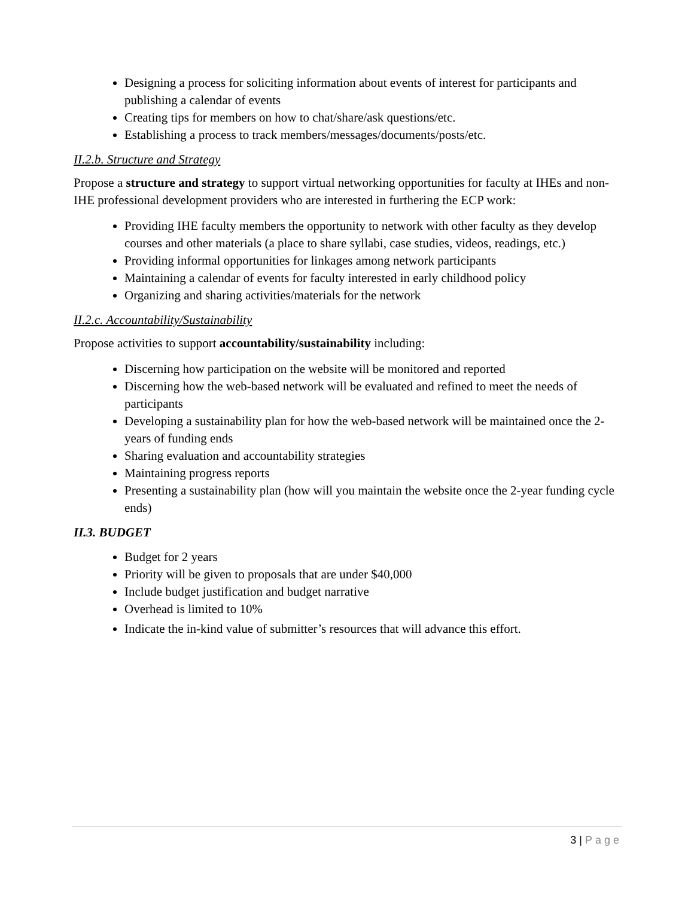Designing a process for soliciting information about events of interest for participants and publishing a calendar of events
Creating tips for members on how to chat/share/ask questions/etc.
Establishing a process to track members/messages/documents/posts/etc.
II.2.b. Structure and Strategy
Propose a structure and strategy to support virtual networking opportunities for faculty at IHEs and non-IHE professional development providers who are interested in furthering the ECP work:
Providing IHE faculty members the opportunity to network with other faculty as they develop courses and other materials (a place to share syllabi, case studies, videos, readings, etc.)
Providing informal opportunities for linkages among network participants
Maintaining a calendar of events for faculty interested in early childhood policy
Organizing and sharing activities/materials for the network
II.2.c. Accountability/Sustainability
Propose activities to support accountability/sustainability including:
Discerning how participation on the website will be monitored and reported
Discerning how the web-based network will be evaluated and refined to meet the needs of participants
Developing a sustainability plan for how the web-based network will be maintained once the 2-years of funding ends
Sharing evaluation and accountability strategies
Maintaining progress reports
Presenting a sustainability plan (how will you maintain the website once the 2-year funding cycle ends)
II.3. BUDGET
Budget for 2 years
Priority will be given to proposals that are under $40,000
Include budget justification and budget narrative
Overhead is limited to 10%
Indicate the in-kind value of submitter’s resources that will advance this effort.
3 | Page